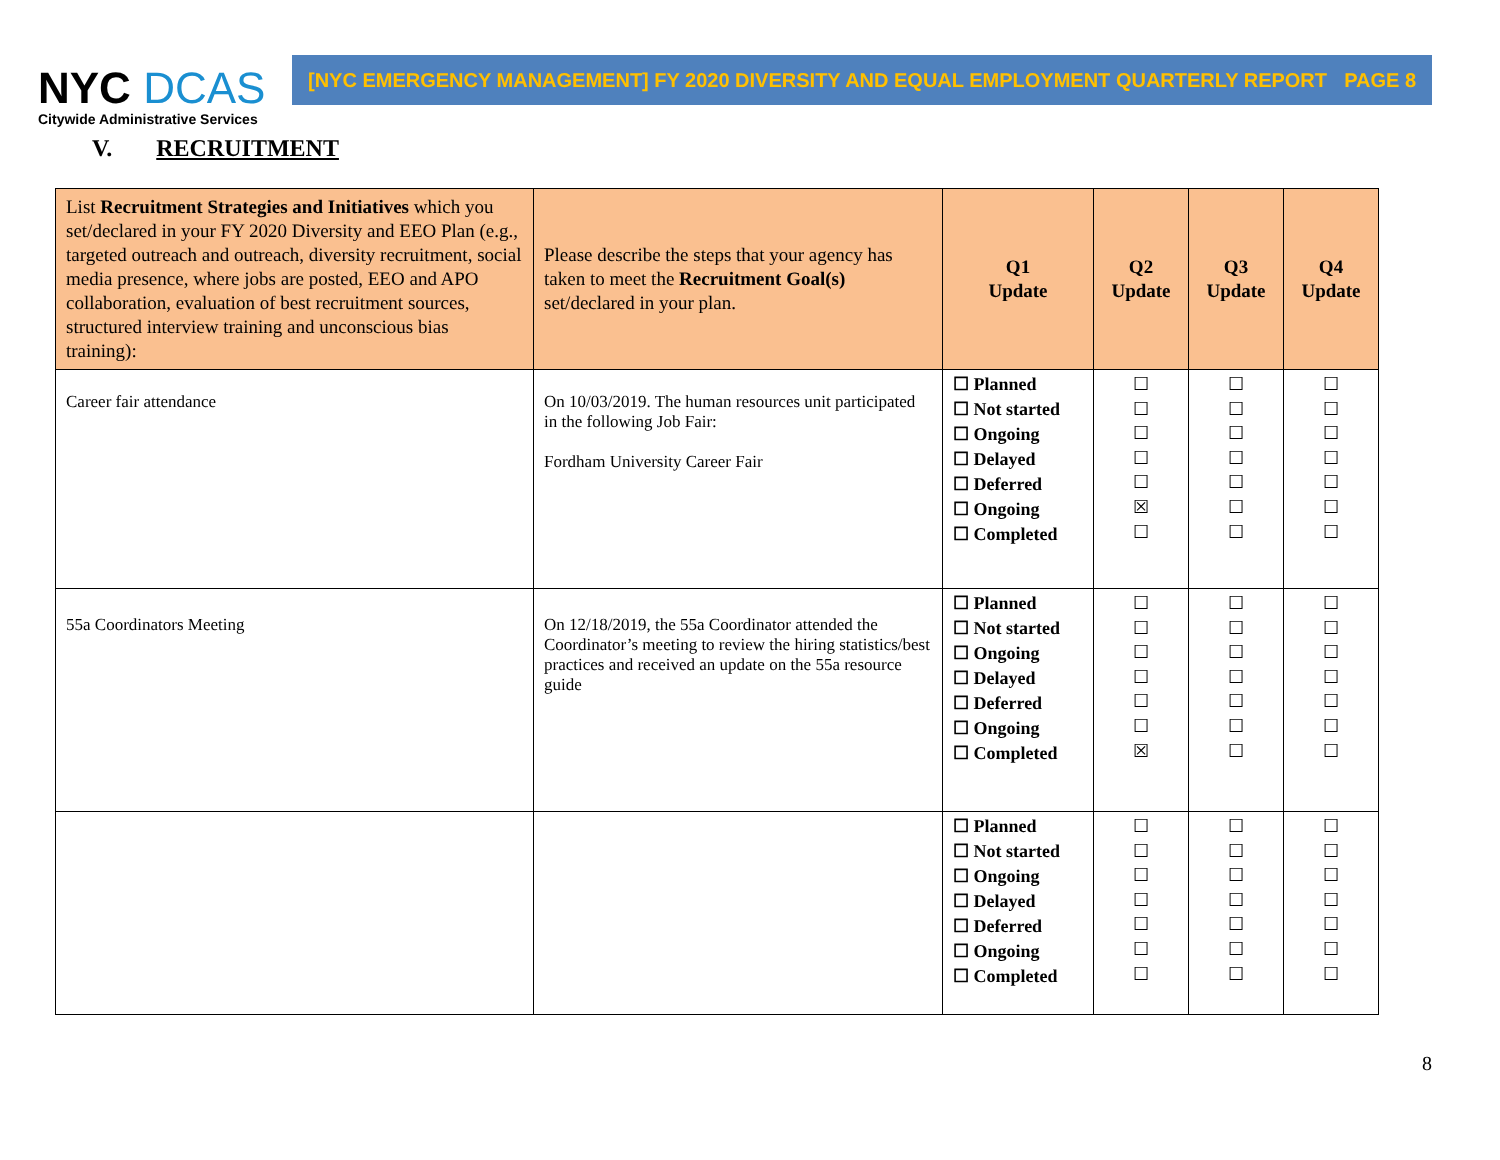NYC DCAS
Citywide Administrative Services
[NYC EMERGENCY MANAGEMENT] FY 2020 DIVERSITY AND EQUAL EMPLOYMENT QUARTERLY REPORT PAGE 8
V. RECRUITMENT
| List Recruitment Strategies and Initiatives which you set/declared in your FY 2020 Diversity and EEO Plan (e.g., targeted outreach and outreach, diversity recruitment, social media presence, where jobs are posted, EEO and APO collaboration, evaluation of best recruitment sources, structured interview training and unconscious bias training): | Please describe the steps that your agency has taken to meet the Recruitment Goal(s) set/declared in your plan. | Q1 Update | Q2 Update | Q3 Update | Q4 Update |
| --- | --- | --- | --- | --- | --- |
| Career fair attendance | On 10/03/2019. The human resources unit participated in the following Job Fair: Fordham University Career Fair | ☐ Planned ☐ Not started ☐ Ongoing ☐ Delayed ☐ Deferred ☐ Ongoing ☐ Completed | ☐ ☐ ☐ ☐ ☐ ☒ ☐ | ☐ ☐ ☐ ☐ ☐ ☐ ☐ | ☐ ☐ ☐ ☐ ☐ ☐ ☐ |
| 55a Coordinators Meeting | On 12/18/2019, the 55a Coordinator attended the Coordinator’s meeting to review the hiring statistics/best practices and received an update on the 55a resource guide | ☐ Planned ☐ Not started ☐ Ongoing ☐ Delayed ☐ Deferred ☐ Ongoing ☐ Completed | ☐ ☐ ☐ ☐ ☐ ☐ ☒ | ☐ ☐ ☐ ☐ ☐ ☐ ☐ | ☐ ☐ ☐ ☐ ☐ ☐ ☐ |
| | | ☐ Planned ☐ Not started ☐ Ongoing ☐ Delayed ☐ Deferred ☐ Ongoing ☐ Completed | ☐ ☐ ☐ ☐ ☐ ☐ ☐ | ☐ ☐ ☐ ☐ ☐ ☐ ☐ | ☐ ☐ ☐ ☐ ☐ ☐ ☐ |
8